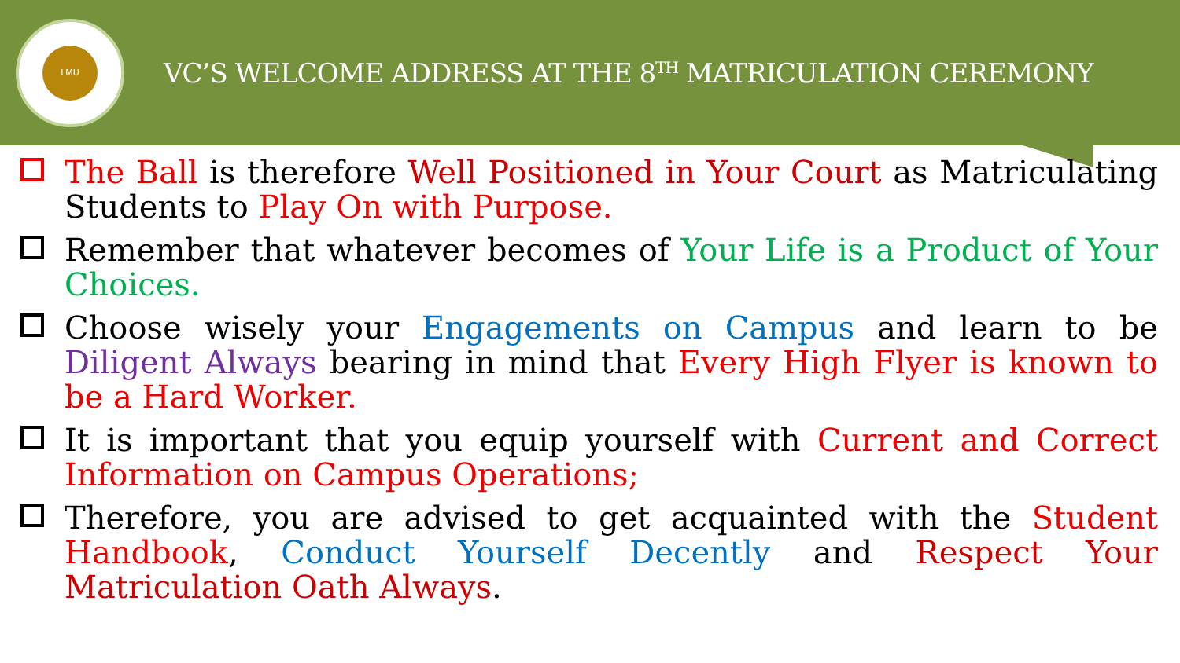LMU
VC’S WELCOME ADDRESS AT THE 8<sup>TH</sup> MATRICULATION CEREMONY
The Ball is therefore Well Positioned in Your Court as Matriculating Students to Play On with Purpose.
Remember that whatever becomes of Your Life is a Product of Your Choices.
Choose wisely your Engagements on Campus and learn to be Diligent Always bearing in mind that Every High Flyer is known to be a Hard Worker.
It is important that you equip yourself with Current and Correct Information on Campus Operations;
Therefore, you are advised to get acquainted with the Student Handbook, Conduct Yourself Decently and Respect Your Matriculation Oath Always.